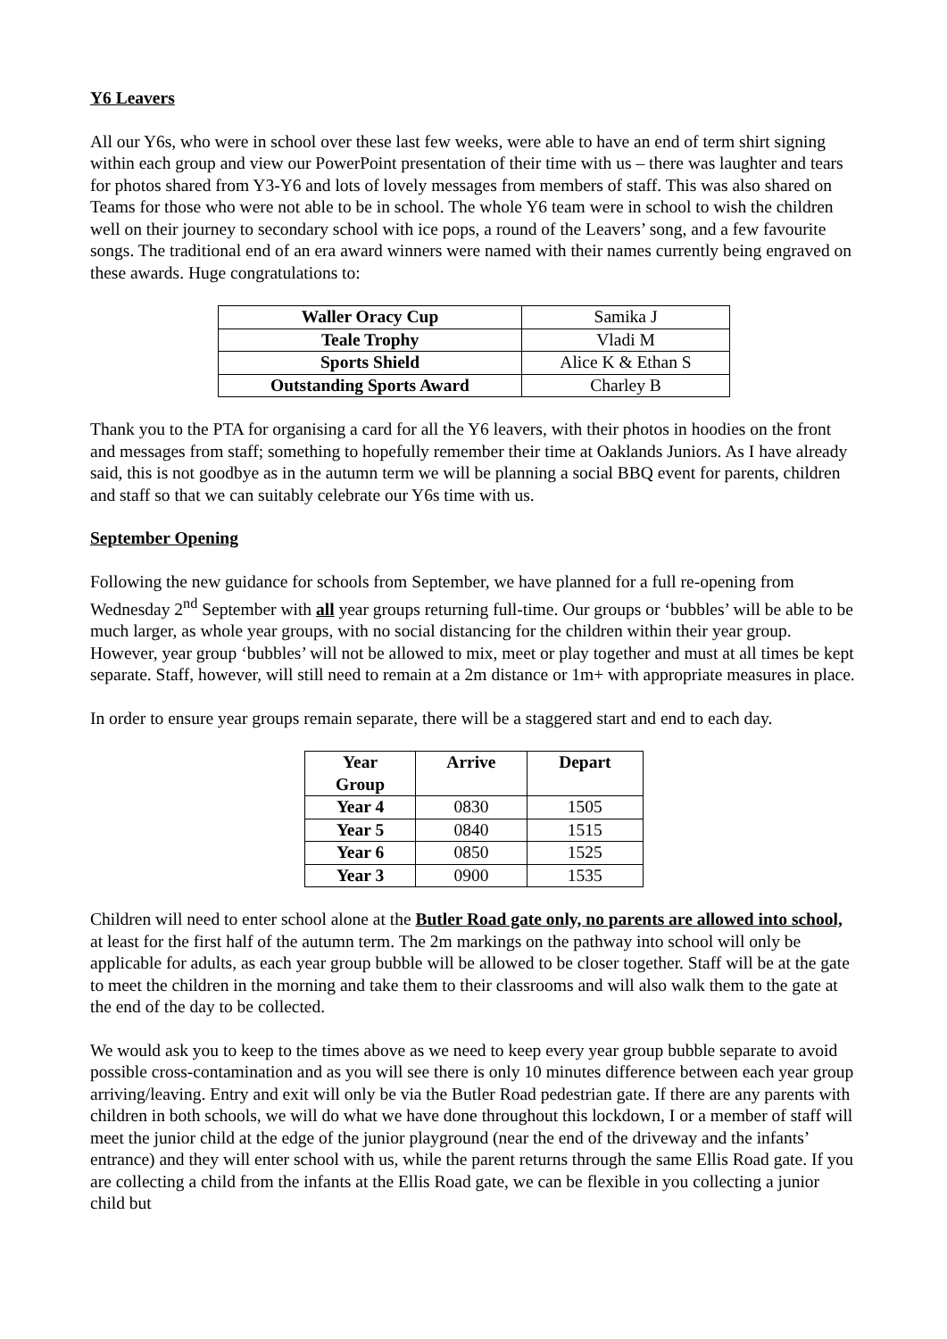Y6 Leavers
All our Y6s, who were in school over these last few weeks, were able to have an end of term shirt signing within each group and view our PowerPoint presentation of their time with us – there was laughter and tears for photos shared from Y3-Y6 and lots of lovely messages from members of staff. This was also shared on Teams for those who were not able to be in school. The whole Y6 team were in school to wish the children well on their journey to secondary school with ice pops, a round of the Leavers’ song, and a few favourite songs. The traditional end of an era award winners were named with their names currently being engraved on these awards. Huge congratulations to:
| Waller Oracy Cup | Samika J |
| Teale Trophy | Vladi M |
| Sports Shield | Alice K & Ethan S |
| Outstanding Sports Award | Charley B |
Thank you to the PTA for organising a card for all the Y6 leavers, with their photos in hoodies on the front and messages from staff; something to hopefully remember their time at Oaklands Juniors. As I have already said, this is not goodbye as in the autumn term we will be planning a social BBQ event for parents, children and staff so that we can suitably celebrate our Y6s time with us.
September Opening
Following the new guidance for schools from September, we have planned for a full re-opening from Wednesday 2<sup>nd</sup> September with all year groups returning full-time. Our groups or ‘bubbles’ will be able to be much larger, as whole year groups, with no social distancing for the children within their year group. However, year group ‘bubbles’ will not be allowed to mix, meet or play together and must at all times be kept separate. Staff, however, will still need to remain at a 2m distance or 1m+ with appropriate measures in place.
In order to ensure year groups remain separate, there will be a staggered start and end to each day.
| Year Group | Arrive | Depart |
| --- | --- | --- |
| Year 4 | 0830 | 1505 |
| Year 5 | 0840 | 1515 |
| Year 6 | 0850 | 1525 |
| Year 3 | 0900 | 1535 |
Children will need to enter school alone at the Butler Road gate only, no parents are allowed into school, at least for the first half of the autumn term. The 2m markings on the pathway into school will only be applicable for adults, as each year group bubble will be allowed to be closer together. Staff will be at the gate to meet the children in the morning and take them to their classrooms and will also walk them to the gate at the end of the day to be collected.
We would ask you to keep to the times above as we need to keep every year group bubble separate to avoid possible cross-contamination and as you will see there is only 10 minutes difference between each year group arriving/leaving. Entry and exit will only be via the Butler Road pedestrian gate. If there are any parents with children in both schools, we will do what we have done throughout this lockdown, I or a member of staff will meet the junior child at the edge of the junior playground (near the end of the driveway and the infants’ entrance) and they will enter school with us, while the parent returns through the same Ellis Road gate. If you are collecting a child from the infants at the Ellis Road gate, we can be flexible in you collecting a junior child but